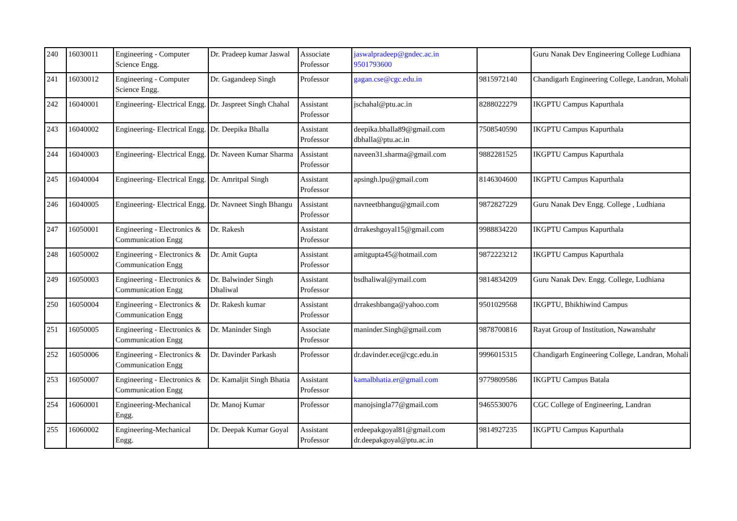| 240 | 16030011 | Engineering - Computer Science Engg. | Dr. Pradeep kumar Jaswal | Associate Professor | jaswalpradeep@gndec.ac.in 9501793600 | | Guru Nanak Dev Engineering College Ludhiana |
| 241 | 16030012 | Engineering - Computer Science Engg. | Dr. Gagandeep Singh | Professor | gagan.cse@cgc.edu.in | 9815972140 | Chandigarh Engineering College, Landran, Mohali |
| 242 | 16040001 | Engineering- Electrical Engg. | Dr. Jaspreet Singh Chahal | Assistant Professor | jschahal@ptu.ac.in | 8288022279 | IKGPTU Campus Kapurthala |
| 243 | 16040002 | Engineering- Electrical Engg. | Dr. Deepika Bhalla | Assistant Professor | deepika.bhalla89@gmail.com dbhalla@ptu.ac.in | 7508540590 | IKGPTU Campus Kapurthala |
| 244 | 16040003 | Engineering- Electrical Engg. | Dr. Naveen Kumar Sharma | Assistant Professor | naveen31.sharma@gmail.com | 9882281525 | IKGPTU Campus Kapurthala |
| 245 | 16040004 | Engineering- Electrical Engg. | Dr. Amritpal Singh | Assistant Professor | apsingh.lpu@gmail.com | 8146304600 | IKGPTU Campus Kapurthala |
| 246 | 16040005 | Engineering- Electrical Engg. | Dr. Navneet Singh Bhangu | Assistant Professor | navneetbhangu@gmail.com | 9872827229 | Guru Nanak Dev Engg. College , Ludhiana |
| 247 | 16050001 | Engineering - Electronics & Communication Engg | Dr. Rakesh | Assistant Professor | drrakeshgoyal15@gmail.com | 9988834220 | IKGPTU Campus Kapurthala |
| 248 | 16050002 | Engineering - Electronics & Communication Engg | Dr. Amit Gupta | Assistant Professor | amitgupta45@hotmail.com | 9872223212 | IKGPTU Campus Kapurthala |
| 249 | 16050003 | Engineering - Electronics & Communication Engg | Dr. Balwinder Singh Dhaliwal | Assistant Professor | bsdhaliwal@ymail.com | 9814834209 | Guru Nanak Dev. Engg. College, Ludhiana |
| 250 | 16050004 | Engineering - Electronics & Communication Engg | Dr. Rakesh kumar | Assistant Professor | drrakeshbanga@yahoo.com | 9501029568 | IKGPTU, Bhikhiwind Campus |
| 251 | 16050005 | Engineering - Electronics & Communication Engg | Dr. Maninder Singh | Associate Professor | maninder.Singh@gmail.com | 9878700816 | Rayat Group of Institution, Nawanshahr |
| 252 | 16050006 | Engineering - Electronics & Communication Engg | Dr. Davinder Parkash | Professor | dr.davinder.ece@cgc.edu.in | 9996015315 | Chandigarh Engineering College, Landran, Mohali |
| 253 | 16050007 | Engineering - Electronics & Communication Engg | Dr. Kamaljit Singh Bhatia | Assistant Professor | kamalbhatia.er@gmail.com | 9779809586 | IKGPTU Campus Batala |
| 254 | 16060001 | Engineering-Mechanical Engg. | Dr. Manoj Kumar | Professor | manojsingla77@gmail.com | 9465530076 | CGC College of Engineering, Landran |
| 255 | 16060002 | Engineering-Mechanical Engg. | Dr. Deepak Kumar Goyal | Assistant Professor | erdeepakgoyal81@gmail.com dr.deepakgoyal@ptu.ac.in | 9814927235 | IKGPTU Campus Kapurthala |